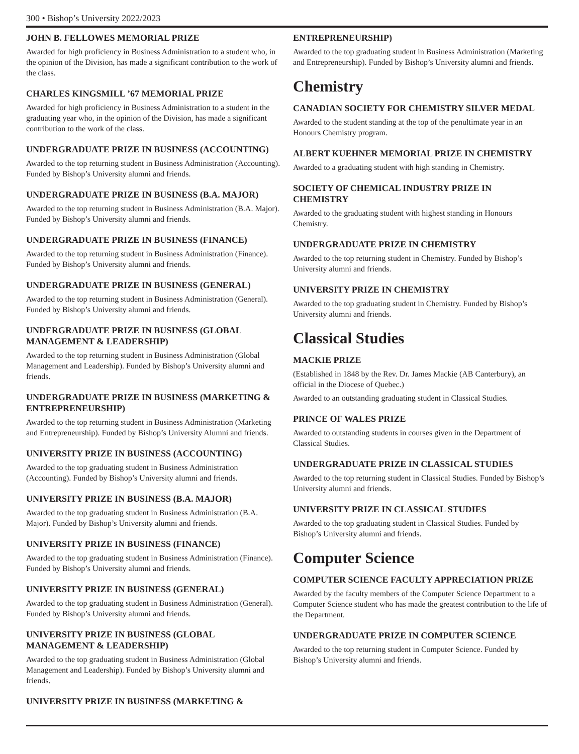300 • Bishop’s University 2022/2023
JOHN B. FELLOWES MEMORIAL PRIZE
Awarded for high proficiency in Business Administration to a student who, in the opinion of the Division, has made a significant contribution to the work of the class.
CHARLES KINGSMILL ’67 MEMORIAL PRIZE
Awarded for high proficiency in Business Administration to a student in the graduating year who, in the opinion of the Division, has made a significant contribution to the work of the class.
UNDERGRADUATE PRIZE IN BUSINESS (ACCOUNTING)
Awarded to the top returning student in Business Administration (Accounting). Funded by Bishop’s University alumni and friends.
UNDERGRADUATE PRIZE IN BUSINESS (B.A. MAJOR)
Awarded to the top returning student in Business Administration (B.A. Major). Funded by Bishop’s University alumni and friends.
UNDERGRADUATE PRIZE IN BUSINESS (FINANCE)
Awarded to the top returning student in Business Administration (Finance). Funded by Bishop’s University alumni and friends.
UNDERGRADUATE PRIZE IN BUSINESS (GENERAL)
Awarded to the top returning student in Business Administration (General). Funded by Bishop’s University alumni and friends.
UNDERGRADUATE PRIZE IN BUSINESS (GLOBAL MANAGEMENT & LEADERSHIP)
Awarded to the top returning student in Business Administration (Global Management and Leadership). Funded by Bishop’s University alumni and friends.
UNDERGRADUATE PRIZE IN BUSINESS (MARKETING & ENTREPRENEURSHIP)
Awarded to the top returning student in Business Administration (Marketing and Entrepreneurship). Funded by Bishop’s University Alumni and friends.
UNIVERSITY PRIZE IN BUSINESS (ACCOUNTING)
Awarded to the top graduating student in Business Administration (Accounting). Funded by Bishop’s University alumni and friends.
UNIVERSITY PRIZE IN BUSINESS (B.A. MAJOR)
Awarded to the top graduating student in Business Administration (B.A. Major). Funded by Bishop’s University alumni and friends.
UNIVERSITY PRIZE IN BUSINESS (FINANCE)
Awarded to the top graduating student in Business Administration (Finance). Funded by Bishop’s University alumni and friends.
UNIVERSITY PRIZE IN BUSINESS (GENERAL)
Awarded to the top graduating student in Business Administration (General). Funded by Bishop’s University alumni and friends.
UNIVERSITY PRIZE IN BUSINESS (GLOBAL MANAGEMENT & LEADERSHIP)
Awarded to the top graduating student in Business Administration (Global Management and Leadership). Funded by Bishop’s University alumni and friends.
UNIVERSITY PRIZE IN BUSINESS (MARKETING &
ENTREPRENEURSHIP)
Awarded to the top graduating student in Business Administration (Marketing and Entrepreneurship). Funded by Bishop’s University alumni and friends.
Chemistry
CANADIAN SOCIETY FOR CHEMISTRY SILVER MEDAL
Awarded to the student standing at the top of the penultimate year in an Honours Chemistry program.
ALBERT KUEHNER MEMORIAL PRIZE IN CHEMISTRY
Awarded to a graduating student with high standing in Chemistry.
SOCIETY OF CHEMICAL INDUSTRY PRIZE IN CHEMISTRY
Awarded to the graduating student with highest standing in Honours Chemistry.
UNDERGRADUATE PRIZE IN CHEMISTRY
Awarded to the top returning student in Chemistry. Funded by Bishop’s University alumni and friends.
UNIVERSITY PRIZE IN CHEMISTRY
Awarded to the top graduating student in Chemistry. Funded by Bishop’s University alumni and friends.
Classical Studies
MACKIE PRIZE
(Established in 1848 by the Rev. Dr. James Mackie (AB Canterbury), an official in the Diocese of Quebec.)
Awarded to an outstanding graduating student in Classical Studies.
PRINCE OF WALES PRIZE
Awarded to outstanding students in courses given in the Department of Classical Studies.
UNDERGRADUATE PRIZE IN CLASSICAL STUDIES
Awarded to the top returning student in Classical Studies. Funded by Bishop’s University alumni and friends.
UNIVERSITY PRIZE IN CLASSICAL STUDIES
Awarded to the top graduating student in Classical Studies. Funded by Bishop’s University alumni and friends.
Computer Science
COMPUTER SCIENCE FACULTY APPRECIATION PRIZE
Awarded by the faculty members of the Computer Science Department to a Computer Science student who has made the greatest contribution to the life of the Department.
UNDERGRADUATE PRIZE IN COMPUTER SCIENCE
Awarded to the top returning student in Computer Science. Funded by Bishop’s University alumni and friends.